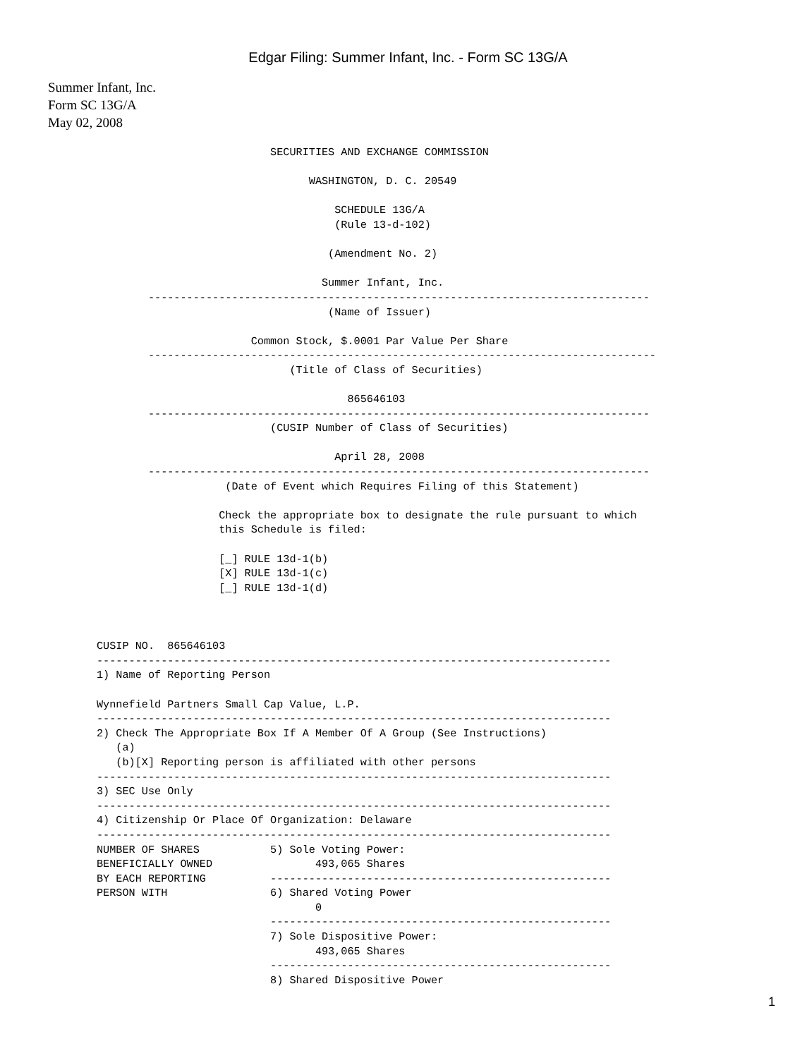Edgar Filing: Summer Infant, Inc. - Form SC 13G/A
Summer Infant, Inc.
Form SC 13G/A
May 02, 2008
                           SECURITIES AND EXCHANGE COMMISSION

                                 WASHINGTON, D. C. 20549

                                     SCHEDULE 13G/A
                                     (Rule 13-d-102)

                                    (Amendment No. 2)

                                   Summer Infant, Inc.
        ------------------------------------------------------------------------------
                                    (Name of Issuer)

                        Common Stock, $.0001 Par Value Per Share
        -------------------------------------------------------------------------------
                              (Title of Class of Securities)

                                       865646103
        ------------------------------------------------------------------------------
                           (CUSIP Number of Class of Securities)

                                     April 28, 2008
        ------------------------------------------------------------------------------
                    (Date of Event which Requires Filing of this Statement)

                   Check the appropriate box to designate the rule pursuant to which
                   this Schedule is filed:

                   [_] RULE 13d-1(b)
                   [X] RULE 13d-1(c)
                   [_] RULE 13d-1(d)



CUSIP NO.  865646103
--------------------------------------------------------------------------------
1) Name of Reporting Person

Wynnefield Partners Small Cap Value, L.P.
--------------------------------------------------------------------------------
2) Check The Appropriate Box If A Member Of A Group (See Instructions)
   (a)
   (b)[X] Reporting person is affiliated with other persons
--------------------------------------------------------------------------------
3) SEC Use Only
--------------------------------------------------------------------------------
4) Citizenship Or Place Of Organization: Delaware
--------------------------------------------------------------------------------
NUMBER OF SHARES           5) Sole Voting Power:
BENEFICIALLY OWNED                493,065 Shares
BY EACH REPORTING          -----------------------------------------------------
PERSON WITH                6) Shared Voting Power
                                  0
                           -----------------------------------------------------
                           7) Sole Dispositive Power:
                                  493,065 Shares
                           -----------------------------------------------------
                           8) Shared Dispositive Power
1